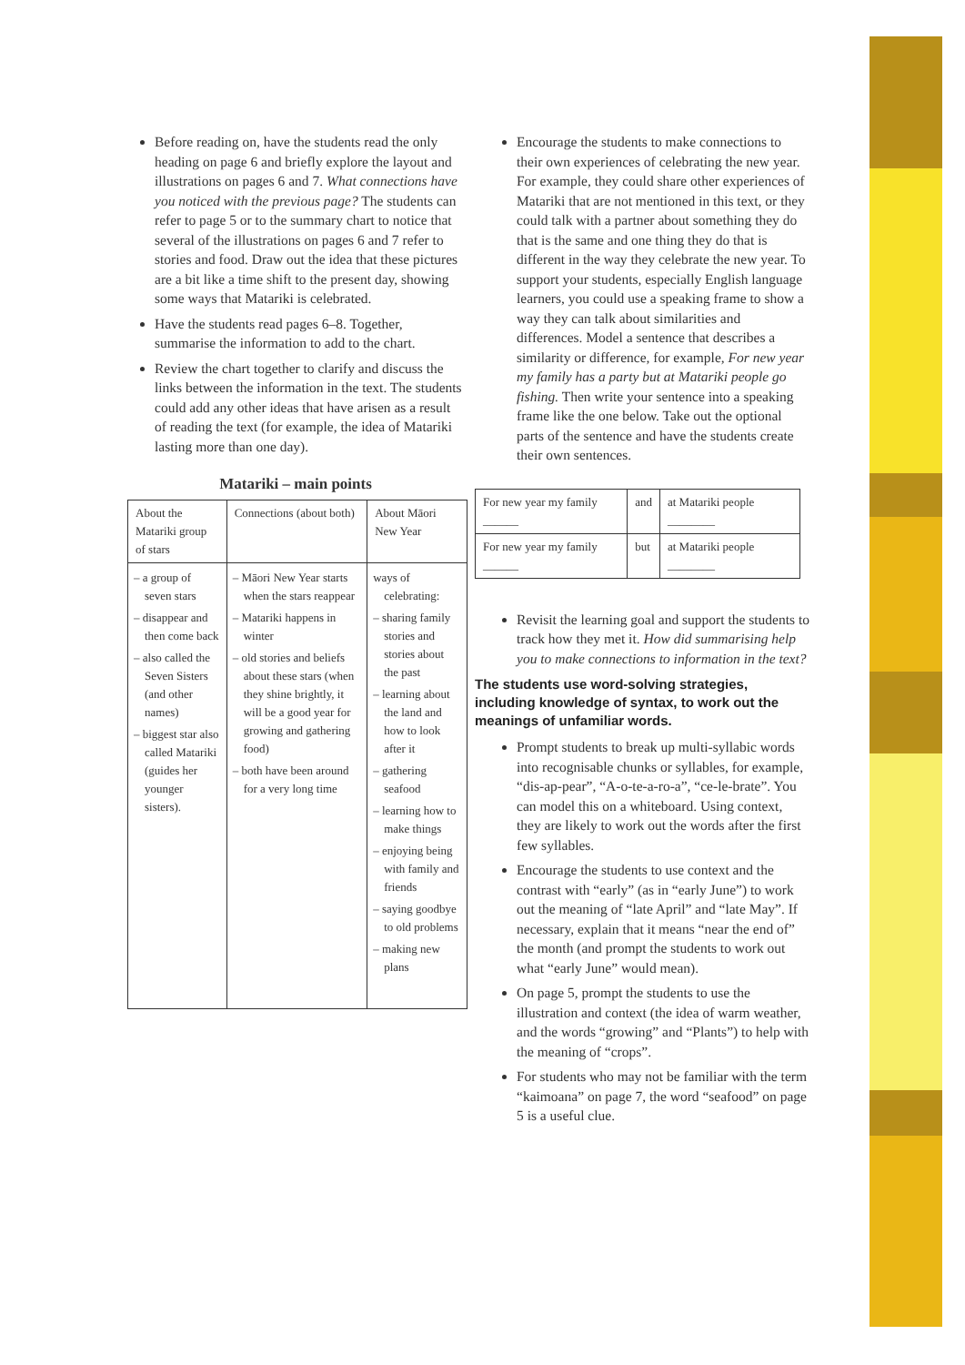Before reading on, have the students read the only heading on page 6 and briefly explore the layout and illustrations on pages 6 and 7. What connections have you noticed with the previous page? The students can refer to page 5 or to the summary chart to notice that several of the illustrations on pages 6 and 7 refer to stories and food. Draw out the idea that these pictures are a bit like a time shift to the present day, showing some ways that Matariki is celebrated.
Have the students read pages 6–8. Together, summarise the information to add to the chart.
Review the chart together to clarify and discuss the links between the information in the text. The students could add any other ideas that have arisen as a result of reading the text (for example, the idea of Matariki lasting more than one day).
Matariki – main points
| About the Matariki group of stars | Connections (about both) | About Māori New Year |
| --- | --- | --- |
| – a group of seven stars – disappear and then come back – also called the Seven Sisters (and other names) – biggest star also called Matariki (guides her younger sisters). | – Māori New Year starts when the stars reappear – Matariki happens in winter – old stories and beliefs about these stars (when they shine brightly, it will be a good year for growing and gathering food) – both have been around for a very long time | ways of celebrating: – sharing family stories and stories about the past – learning about the land and how to look after it – gathering seafood – learning how to make things – enjoying being with family and friends – saying goodbye to old problems – making new plans |
Encourage the students to make connections to their own experiences of celebrating the new year. For example, they could share other experiences of Matariki that are not mentioned in this text, or they could talk with a partner about something they do that is the same and one thing they do that is different in the way they celebrate the new year. To support your students, especially English language learners, you could use a speaking frame to show a way they can talk about similarities and differences. Model a sentence that describes a similarity or difference, for example, For new year my family has a party but at Matariki people go fishing. Then write your sentence into a speaking frame like the one below. Take out the optional parts of the sentence and have the students create their own sentences.
| For new year my family ______ | and | at Matariki people ________ |
| For new year my family ______ | but | at Matariki people ________ |
Revisit the learning goal and support the students to track how they met it. How did summarising help you to make connections to information in the text?
The students use word-solving strategies, including knowledge of syntax, to work out the meanings of unfamiliar words.
Prompt students to break up multi-syllabic words into recognisable chunks or syllables, for example, “dis-ap-pear”, “A-o-te-a-ro-a”, “ce-le-brate”. You can model this on a whiteboard. Using context, they are likely to work out the words after the first few syllables.
Encourage the students to use context and the contrast with “early” (as in “early June”) to work out the meaning of “late April” and “late May”. If necessary, explain that it means “near the end of” the month (and prompt the students to work out what “early June” would mean).
On page 5, prompt the students to use the illustration and context (the idea of warm weather, and the words “growing” and “Plants”) to help with the meaning of “crops”.
For students who may not be familiar with the term “kaimoana” on page 7, the word “seafood” on page 5 is a useful clue.